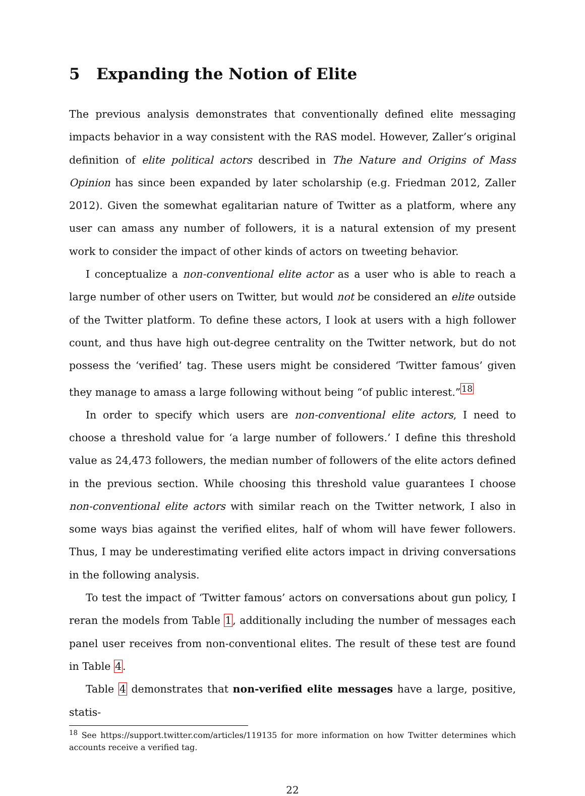5 Expanding the Notion of Elite
The previous analysis demonstrates that conventionally defined elite messaging impacts behavior in a way consistent with the RAS model. However, Zaller’s original definition of elite political actors described in The Nature and Origins of Mass Opinion has since been expanded by later scholarship (e.g. Friedman 2012, Zaller 2012). Given the somewhat egalitarian nature of Twitter as a platform, where any user can amass any number of followers, it is a natural extension of my present work to consider the impact of other kinds of actors on tweeting behavior.
I conceptualize a non-conventional elite actor as a user who is able to reach a large number of other users on Twitter, but would not be considered an elite outside of the Twitter platform. To define these actors, I look at users with a high follower count, and thus have high out-degree centrality on the Twitter network, but do not possess the ‘verified’ tag. These users might be considered ‘Twitter famous’ given they manage to amass a large following without being “of public interest.”<sup>18</sup>
In order to specify which users are non-conventional elite actors, I need to choose a threshold value for ‘a large number of followers.’ I define this threshold value as 24,473 followers, the median number of followers of the elite actors defined in the previous section. While choosing this threshold value guarantees I choose non-conventional elite actors with similar reach on the Twitter network, I also in some ways bias against the verified elites, half of whom will have fewer followers. Thus, I may be underestimating verified elite actors impact in driving conversations in the following analysis.
To test the impact of ‘Twitter famous’ actors on conversations about gun policy, I reran the models from Table 1, additionally including the number of messages each panel user receives from non-conventional elites. The result of these test are found in Table 4.
Table 4 demonstrates that non-verified elite messages have a large, positive, statis-
<sup>18</sup> See https://support.twitter.com/articles/119135 for more information on how Twitter determines which accounts receive a verified tag.
22